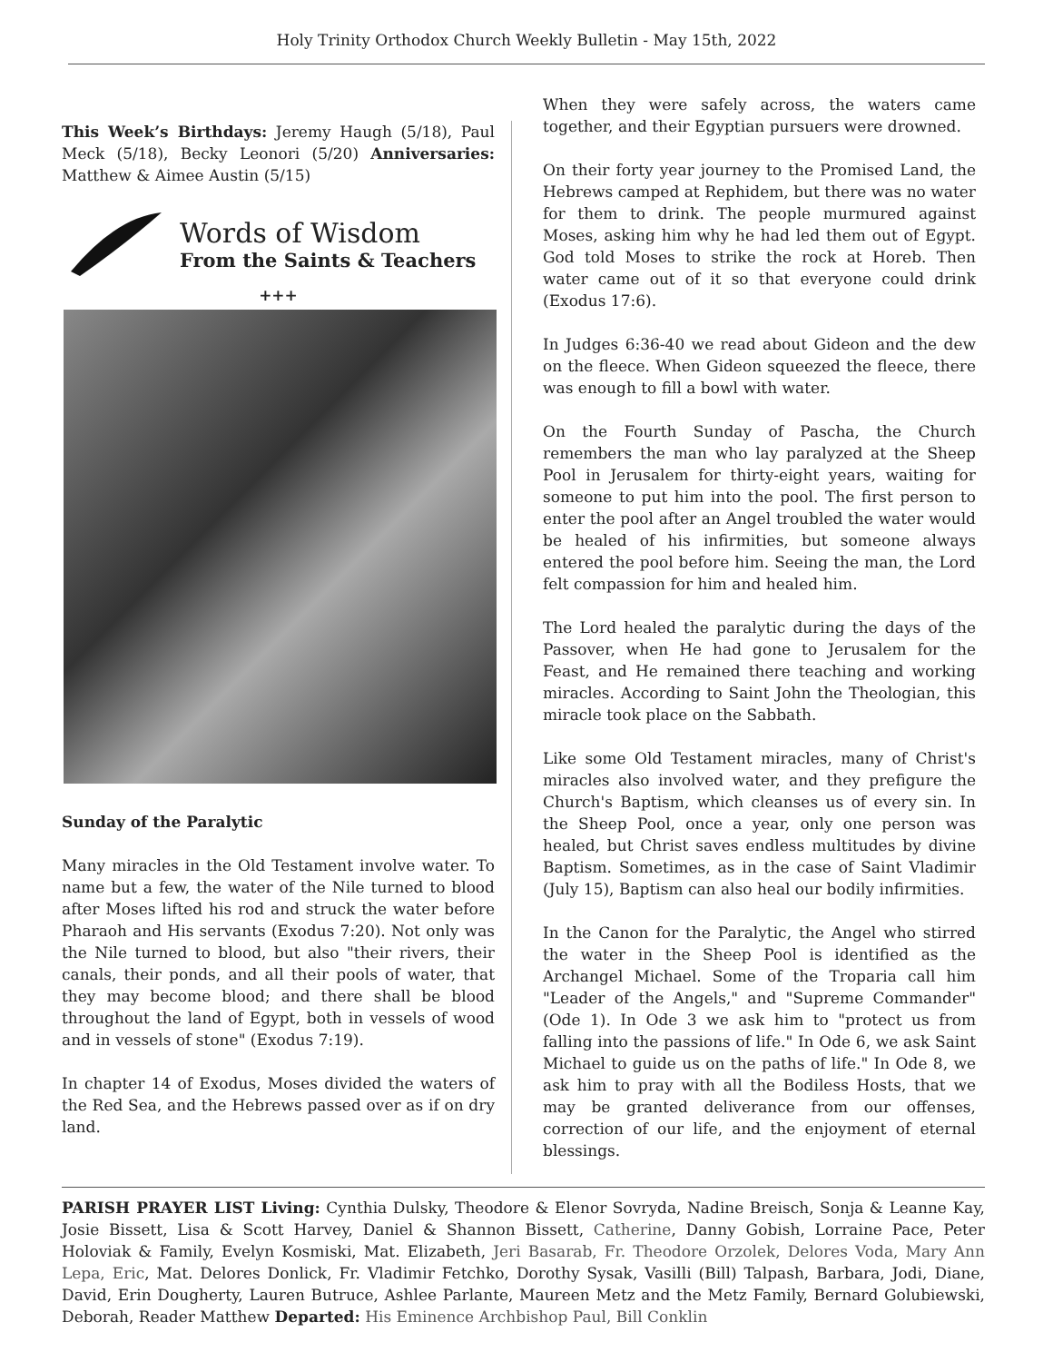Holy Trinity Orthodox Church Weekly Bulletin - May 15th, 2022
This Week’s Birthdays: Jeremy Haugh (5/18), Paul Meck (5/18), Becky Leonori (5/20) Anniversaries: Matthew & Aimee Austin (5/15)
Words of Wisdom
From the Saints & Teachers
+++
Sunday of the Paralytic
Many miracles in the Old Testament involve water. To name but a few, the water of the Nile turned to blood after Moses lifted his rod and struck the water before Pharaoh and His servants (Exodus 7:20). Not only was the Nile turned to blood, but also "their rivers, their canals, their ponds, and all their pools of water, that they may become blood; and there shall be blood throughout the land of Egypt, both in vessels of wood and in vessels of stone" (Exodus 7:19).
In chapter 14 of Exodus, Moses divided the waters of the Red Sea, and the Hebrews passed over as if on dry land.
When they were safely across, the waters came together, and their Egyptian pursuers were drowned.
On their forty year journey to the Promised Land, the Hebrews camped at Rephidem, but there was no water for them to drink. The people murmured against Moses, asking him why he had led them out of Egypt. God told Moses to strike the rock at Horeb. Then water came out of it so that everyone could drink (Exodus 17:6).
In Judges 6:36-40 we read about Gideon and the dew on the fleece. When Gideon squeezed the fleece, there was enough to fill a bowl with water.
On the Fourth Sunday of Pascha, the Church remembers the man who lay paralyzed at the Sheep Pool in Jerusalem for thirty-eight years, waiting for someone to put him into the pool. The first person to enter the pool after an Angel troubled the water would be healed of his infirmities, but someone always entered the pool before him. Seeing the man, the Lord felt compassion for him and healed him.
The Lord healed the paralytic during the days of the Passover, when He had gone to Jerusalem for the Feast, and He remained there teaching and working miracles. According to Saint John the Theologian, this miracle took place on the Sabbath.
Like some Old Testament miracles, many of Christ's miracles also involved water, and they prefigure the Church's Baptism, which cleanses us of every sin. In the Sheep Pool, once a year, only one person was healed, but Christ saves endless multitudes by divine Baptism. Sometimes, as in the case of Saint Vladimir (July 15), Baptism can also heal our bodily infirmities.
In the Canon for the Paralytic, the Angel who stirred the water in the Sheep Pool is identified as the Archangel Michael. Some of the Troparia call him "Leader of the Angels," and "Supreme Commander" (Ode 1). In Ode 3 we ask him to "protect us from falling into the passions of life." In Ode 6, we ask Saint Michael to guide us on the paths of life." In Ode 8, we ask him to pray with all the Bodiless Hosts, that we may be granted deliverance from our offenses, correction of our life, and the enjoyment of eternal blessings.
PARISH PRAYER LIST Living: Cynthia Dulsky, Theodore & Elenor Sovryda, Nadine Breisch, Sonja & Leanne Kay, Josie Bissett, Lisa & Scott Harvey, Daniel & Shannon Bissett, Catherine, Danny Gobish, Lorraine Pace, Peter Holoviak & Family, Evelyn Kosmiski, Mat. Elizabeth, Jeri Basarab, Fr. Theodore Orzolek, Delores Voda, Mary Ann Lepa, Eric, Mat. Delores Donlick, Fr. Vladimir Fetchko, Dorothy Sysak, Vasilli (Bill) Talpash, Barbara, Jodi, Diane, David, Erin Dougherty, Lauren Butruce, Ashlee Parlante, Maureen Metz and the Metz Family, Bernard Golubiewski, Deborah, Reader Matthew Departed: His Eminence Archbishop Paul, Bill Conklin